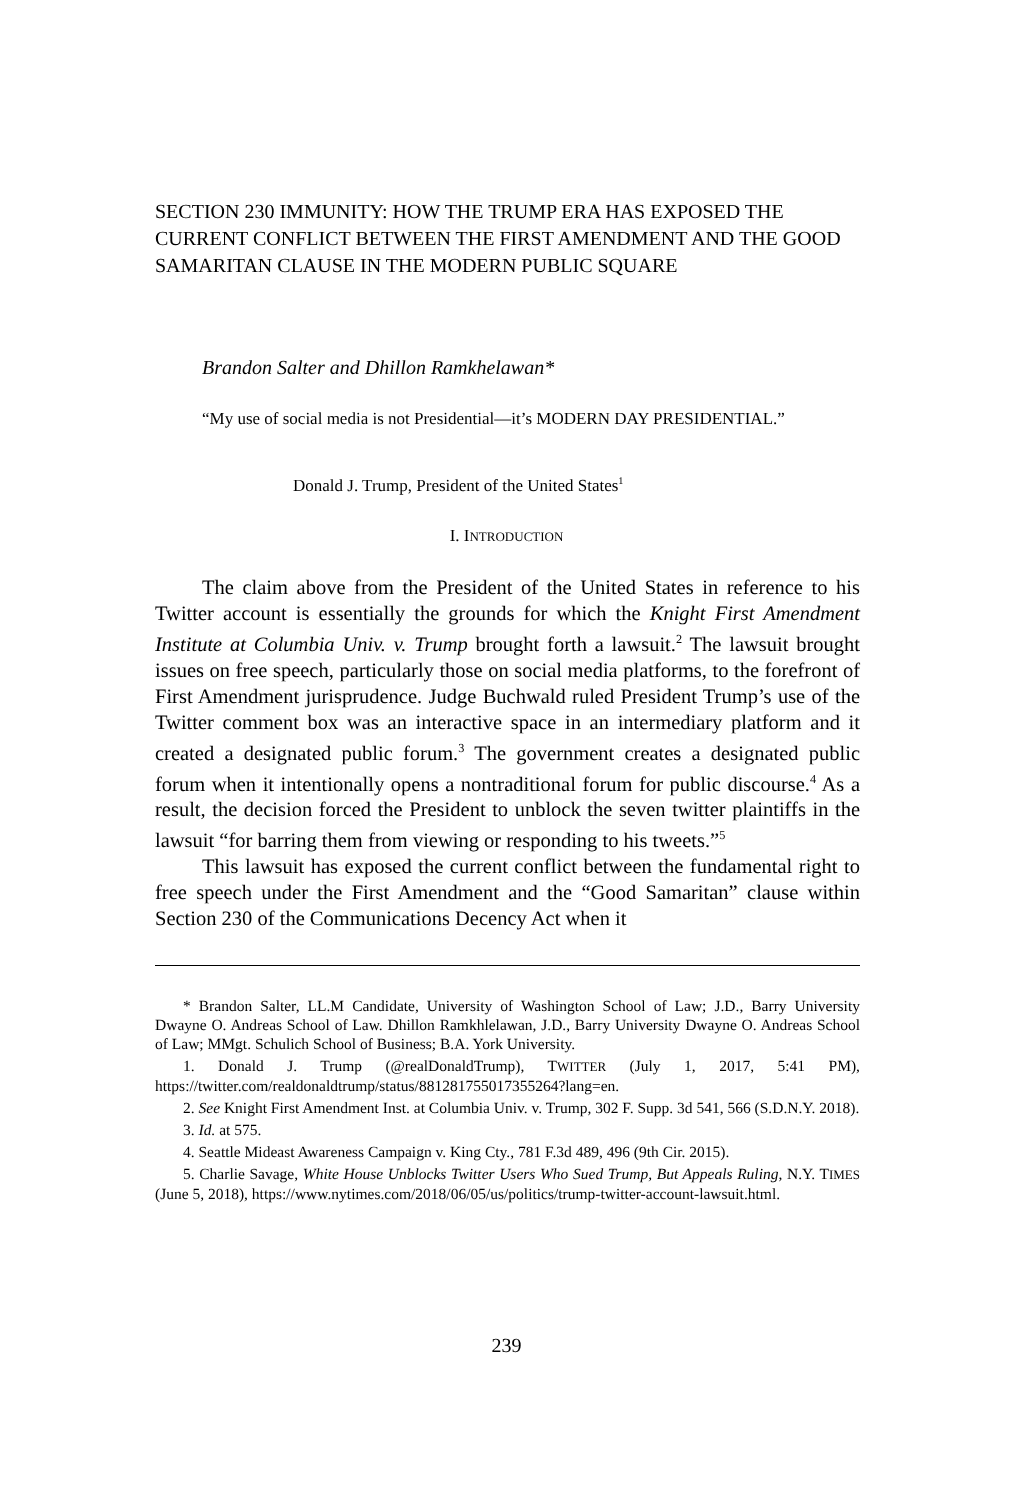SECTION 230 IMMUNITY: HOW THE TRUMP ERA HAS EXPOSED THE CURRENT CONFLICT BETWEEN THE FIRST AMENDMENT AND THE GOOD SAMARITAN CLAUSE IN THE MODERN PUBLIC SQUARE
Brandon Salter and Dhillon Ramkhelawan*
“My use of social media is not Presidential—it’s MODERN DAY PRESIDENTIAL.”
Donald J. Trump, President of the United States<sup>1</sup>
I. INTRODUCTION
The claim above from the President of the United States in reference to his Twitter account is essentially the grounds for which the Knight First Amendment Institute at Columbia Univ. v. Trump brought forth a lawsuit.<sup>2</sup> The lawsuit brought issues on free speech, particularly those on social media platforms, to the forefront of First Amendment jurisprudence. Judge Buchwald ruled President Trump’s use of the Twitter comment box was an interactive space in an intermediary platform and it created a designated public forum.<sup>3</sup> The government creates a designated public forum when it intentionally opens a nontraditional forum for public discourse.<sup>4</sup> As a result, the decision forced the President to unblock the seven twitter plaintiffs in the lawsuit “for barring them from viewing or responding to his tweets.”<sup>5</sup>
This lawsuit has exposed the current conflict between the fundamental right to free speech under the First Amendment and the “Good Samaritan” clause within Section 230 of the Communications Decency Act when it
* Brandon Salter, LL.M Candidate, University of Washington School of Law; J.D., Barry University Dwayne O. Andreas School of Law. Dhillon Ramkhlelawan, J.D., Barry University Dwayne O. Andreas School of Law; MMgt. Schulich School of Business; B.A. York University.
1. Donald J. Trump (@realDonaldTrump), TWITTER (July 1, 2017, 5:41 PM), https://twitter.com/realdonaldtrump/status/881281755017355264?lang=en.
2. See Knight First Amendment Inst. at Columbia Univ. v. Trump, 302 F. Supp. 3d 541, 566 (S.D.N.Y. 2018).
3. Id. at 575.
4. Seattle Mideast Awareness Campaign v. King Cty., 781 F.3d 489, 496 (9th Cir. 2015).
5. Charlie Savage, White House Unblocks Twitter Users Who Sued Trump, But Appeals Ruling, N.Y. TIMES (June 5, 2018), https://www.nytimes.com/2018/06/05/us/politics/trump-twitter-account-lawsuit.html.
239